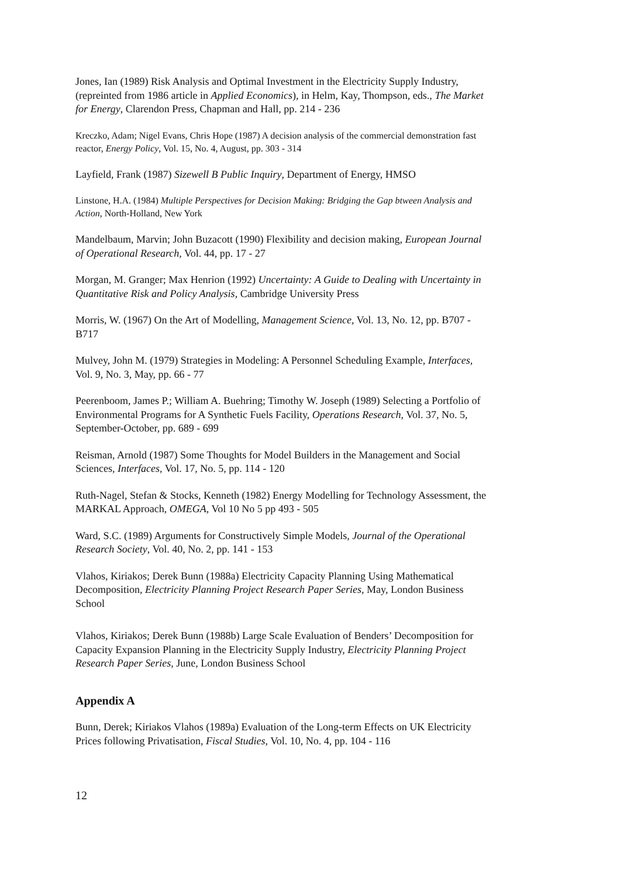Jones, Ian (1989) Risk Analysis and Optimal Investment in the Electricity Supply Industry, (repreinted from 1986 article in Applied Economics), in Helm, Kay, Thompson, eds., The Market for Energy, Clarendon Press, Chapman and Hall, pp. 214 - 236
Kreczko, Adam; Nigel Evans, Chris Hope (1987) A decision analysis of the commercial demonstration fast reactor, Energy Policy, Vol. 15, No. 4, August, pp. 303 - 314
Layfield, Frank (1987) Sizewell B Public Inquiry, Department of Energy, HMSO
Linstone, H.A. (1984) Multiple Perspectives for Decision Making: Bridging the Gap btween Analysis and Action, North-Holland, New York
Mandelbaum, Marvin; John Buzacott (1990) Flexibility and decision making, European Journal of Operational Research, Vol. 44, pp. 17 - 27
Morgan, M. Granger; Max Henrion (1992) Uncertainty: A Guide to Dealing with Uncertainty in Quantitative Risk and Policy Analysis, Cambridge University Press
Morris, W. (1967) On the Art of Modelling, Management Science, Vol. 13, No. 12, pp. B707 - B717
Mulvey, John M. (1979) Strategies in Modeling: A Personnel Scheduling Example, Interfaces, Vol. 9, No. 3, May, pp. 66 - 77
Peerenboom, James P.; William A. Buehring; Timothy W. Joseph (1989) Selecting a Portfolio of Environmental Programs for A Synthetic Fuels Facility, Operations Research, Vol. 37, No. 5, September-October, pp. 689 - 699
Reisman, Arnold (1987) Some Thoughts for Model Builders in the Management and Social Sciences, Interfaces, Vol. 17, No. 5, pp. 114 - 120
Ruth-Nagel, Stefan & Stocks, Kenneth (1982) Energy Modelling for Technology Assessment, the MARKAL Approach, OMEGA, Vol 10 No 5 pp 493 - 505
Ward, S.C. (1989) Arguments for Constructively Simple Models, Journal of the Operational Research Society, Vol. 40, No. 2, pp. 141 - 153
Vlahos, Kiriakos; Derek Bunn (1988a) Electricity Capacity Planning Using Mathematical Decomposition, Electricity Planning Project Research Paper Series, May, London Business School
Vlahos, Kiriakos; Derek Bunn (1988b) Large Scale Evaluation of Benders’ Decomposition for Capacity Expansion Planning in the Electricity Supply Industry, Electricity Planning Project Research Paper Series, June, London Business School
Appendix A
Bunn, Derek; Kiriakos Vlahos (1989a) Evaluation of the Long-term Effects on UK Electricity Prices following Privatisation, Fiscal Studies, Vol. 10, No. 4, pp. 104 - 116
12